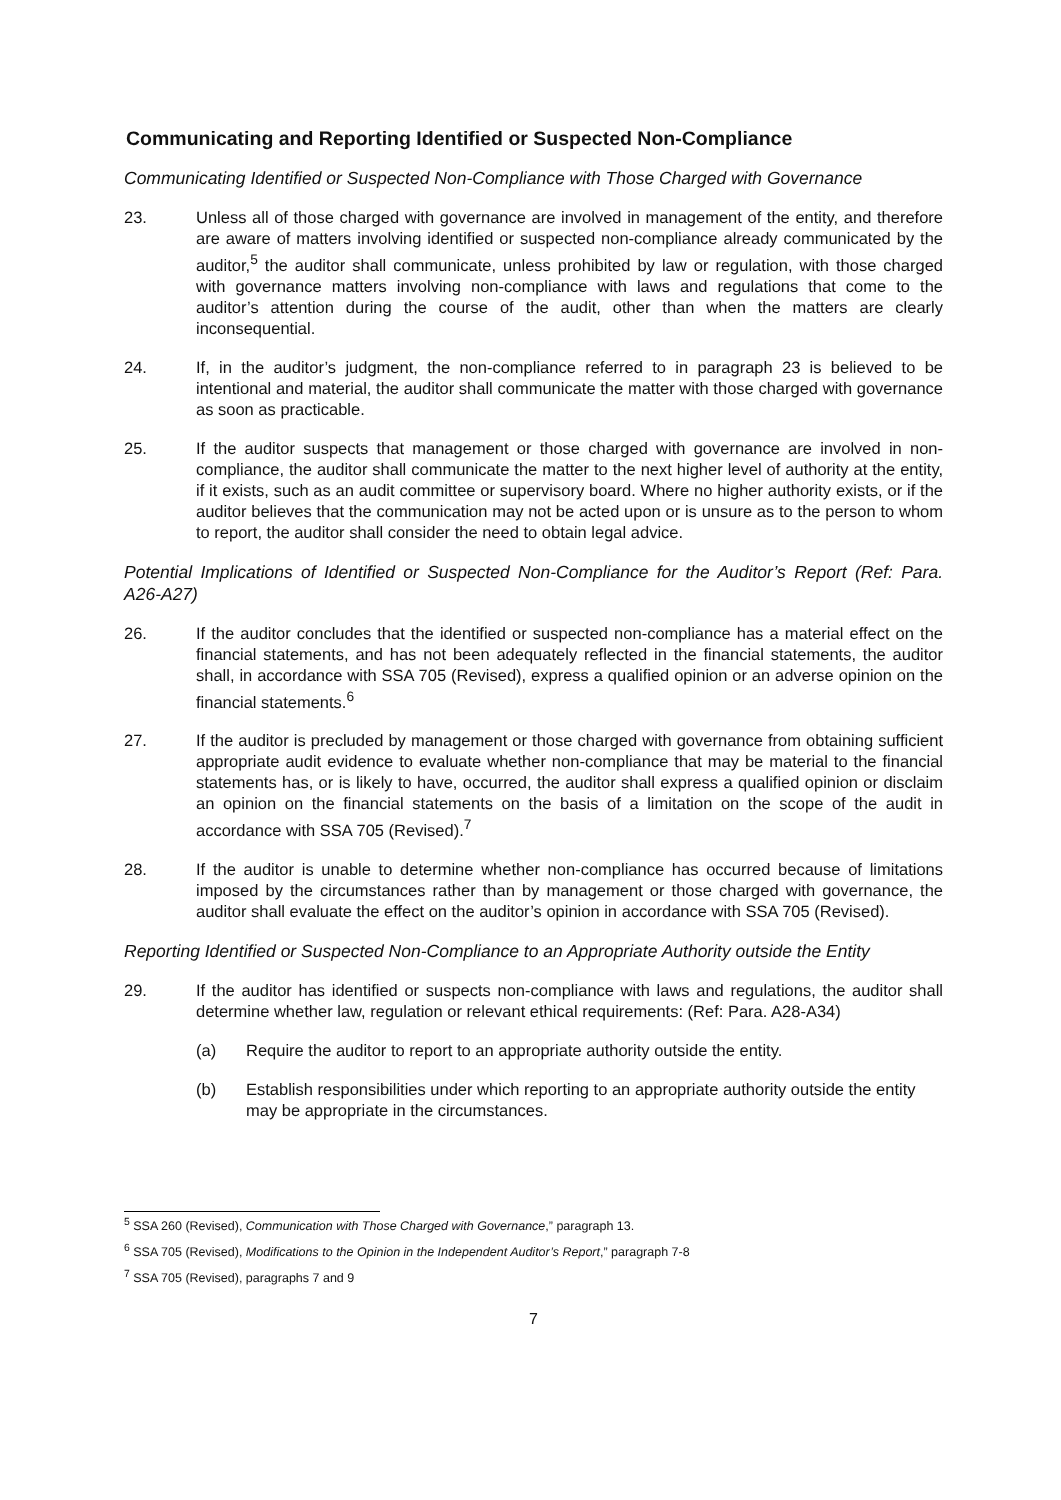Communicating and Reporting Identified or Suspected Non-Compliance
Communicating Identified or Suspected Non-Compliance with Those Charged with Governance
23. Unless all of those charged with governance are involved in management of the entity, and therefore are aware of matters involving identified or suspected non-compliance already communicated by the auditor,<sup>5</sup> the auditor shall communicate, unless prohibited by law or regulation, with those charged with governance matters involving non-compliance with laws and regulations that come to the auditor’s attention during the course of the audit, other than when the matters are clearly inconsequential.
24. If, in the auditor’s judgment, the non-compliance referred to in paragraph 23 is believed to be intentional and material, the auditor shall communicate the matter with those charged with governance as soon as practicable.
25. If the auditor suspects that management or those charged with governance are involved in non-compliance, the auditor shall communicate the matter to the next higher level of authority at the entity, if it exists, such as an audit committee or supervisory board. Where no higher authority exists, or if the auditor believes that the communication may not be acted upon or is unsure as to the person to whom to report, the auditor shall consider the need to obtain legal advice.
Potential Implications of Identified or Suspected Non-Compliance for the Auditor’s Report (Ref: Para. A26-A27)
26. If the auditor concludes that the identified or suspected non-compliance has a material effect on the financial statements, and has not been adequately reflected in the financial statements, the auditor shall, in accordance with SSA 705 (Revised), express a qualified opinion or an adverse opinion on the financial statements.<sup>6</sup>
27. If the auditor is precluded by management or those charged with governance from obtaining sufficient appropriate audit evidence to evaluate whether non-compliance that may be material to the financial statements has, or is likely to have, occurred, the auditor shall express a qualified opinion or disclaim an opinion on the financial statements on the basis of a limitation on the scope of the audit in accordance with SSA 705 (Revised).<sup>7</sup>
28. If the auditor is unable to determine whether non-compliance has occurred because of limitations imposed by the circumstances rather than by management or those charged with governance, the auditor shall evaluate the effect on the auditor’s opinion in accordance with SSA 705 (Revised).
Reporting Identified or Suspected Non-Compliance to an Appropriate Authority outside the Entity
29. If the auditor has identified or suspects non-compliance with laws and regulations, the auditor shall determine whether law, regulation or relevant ethical requirements: (Ref: Para. A28-A34)
(a) Require the auditor to report to an appropriate authority outside the entity.
(b) Establish responsibilities under which reporting to an appropriate authority outside the entity may be appropriate in the circumstances.
<sup>5</sup> SSA 260 (Revised), Communication with Those Charged with Governance,” paragraph 13.
<sup>6</sup> SSA 705 (Revised), Modifications to the Opinion in the Independent Auditor’s Report,” paragraph 7-8
<sup>7</sup> SSA 705 (Revised), paragraphs 7 and 9
7